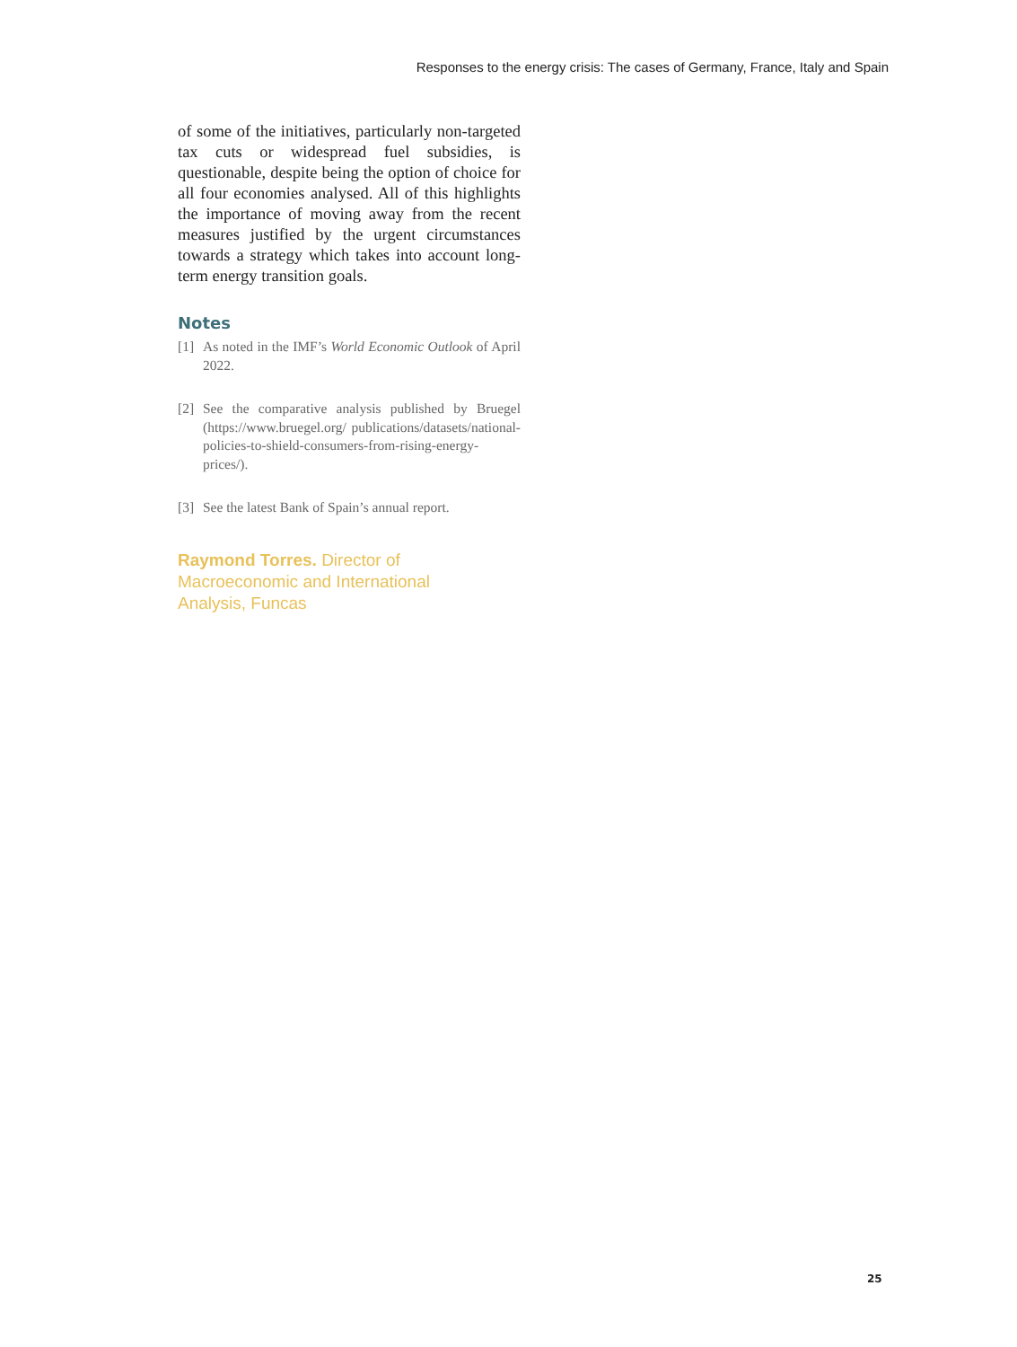Responses to the energy crisis: The cases of Germany, France, Italy and Spain
of some of the initiatives, particularly non-targeted tax cuts or widespread fuel subsidies, is questionable, despite being the option of choice for all four economies analysed. All of this highlights the importance of moving away from the recent measures justified by the urgent circumstances towards a strategy which takes into account long-term energy transition goals.
Notes
[1] As noted in the IMF’s World Economic Outlook of April 2022.
[2] See the comparative analysis published by Bruegel (https://www.bruegel.org/ publications/datasets/national-policies-to-shield-consumers-from-rising-energy-prices/).
[3] See the latest Bank of Spain’s annual report.
Raymond Torres. Director of Macroeconomic and International Analysis, Funcas
25